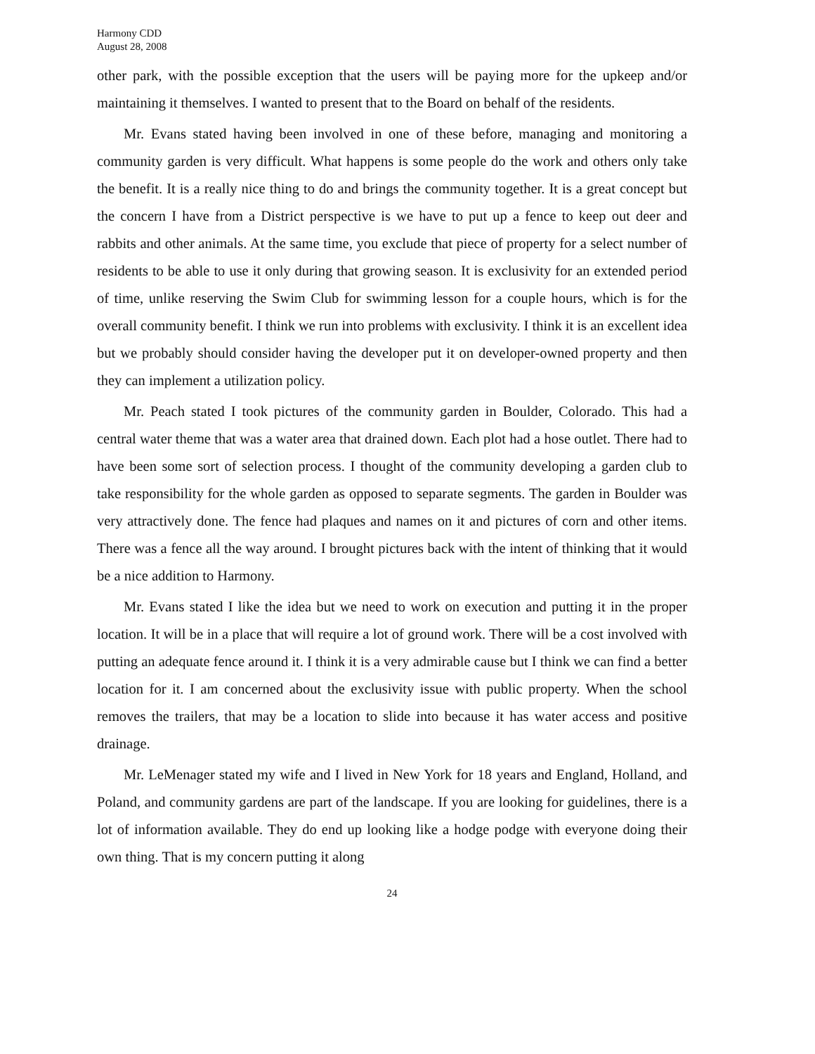Harmony CDD
August 28, 2008
other park, with the possible exception that the users will be paying more for the upkeep and/or maintaining it themselves. I wanted to present that to the Board on behalf of the residents.
Mr. Evans stated having been involved in one of these before, managing and monitoring a community garden is very difficult. What happens is some people do the work and others only take the benefit. It is a really nice thing to do and brings the community together. It is a great concept but the concern I have from a District perspective is we have to put up a fence to keep out deer and rabbits and other animals. At the same time, you exclude that piece of property for a select number of residents to be able to use it only during that growing season. It is exclusivity for an extended period of time, unlike reserving the Swim Club for swimming lesson for a couple hours, which is for the overall community benefit. I think we run into problems with exclusivity. I think it is an excellent idea but we probably should consider having the developer put it on developer-owned property and then they can implement a utilization policy.
Mr. Peach stated I took pictures of the community garden in Boulder, Colorado. This had a central water theme that was a water area that drained down. Each plot had a hose outlet. There had to have been some sort of selection process. I thought of the community developing a garden club to take responsibility for the whole garden as opposed to separate segments. The garden in Boulder was very attractively done. The fence had plaques and names on it and pictures of corn and other items. There was a fence all the way around. I brought pictures back with the intent of thinking that it would be a nice addition to Harmony.
Mr. Evans stated I like the idea but we need to work on execution and putting it in the proper location. It will be in a place that will require a lot of ground work. There will be a cost involved with putting an adequate fence around it. I think it is a very admirable cause but I think we can find a better location for it. I am concerned about the exclusivity issue with public property. When the school removes the trailers, that may be a location to slide into because it has water access and positive drainage.
Mr. LeMenager stated my wife and I lived in New York for 18 years and England, Holland, and Poland, and community gardens are part of the landscape. If you are looking for guidelines, there is a lot of information available. They do end up looking like a hodge podge with everyone doing their own thing. That is my concern putting it along
24